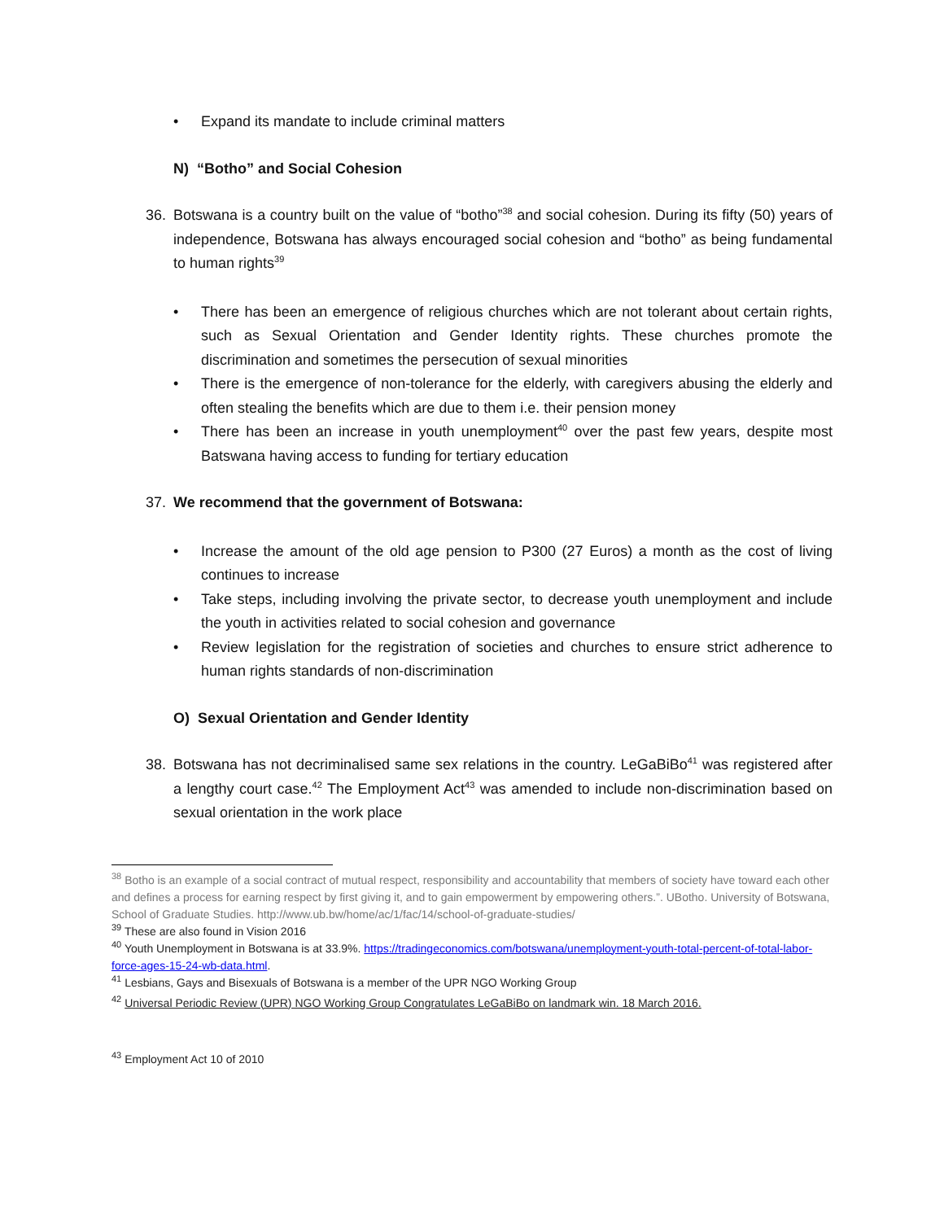• Expand its mandate to include criminal matters
N) “Botho” and Social Cohesion
36. Botswana is a country built on the value of “botho”<sup>38</sup> and social cohesion. During its fifty (50) years of independence, Botswana has always encouraged social cohesion and “botho” as being fundamental to human rights<sup>39</sup>
• There has been an emergence of religious churches which are not tolerant about certain rights, such as Sexual Orientation and Gender Identity rights. These churches promote the discrimination and sometimes the persecution of sexual minorities
• There is the emergence of non-tolerance for the elderly, with caregivers abusing the elderly and often stealing the benefits which are due to them i.e. their pension money
• There has been an increase in youth unemployment<sup>40</sup> over the past few years, despite most Batswana having access to funding for tertiary education
37. We recommend that the government of Botswana:
• Increase the amount of the old age pension to P300 (27 Euros) a month as the cost of living continues to increase
• Take steps, including involving the private sector, to decrease youth unemployment and include the youth in activities related to social cohesion and governance
• Review legislation for the registration of societies and churches to ensure strict adherence to human rights standards of non-discrimination
O) Sexual Orientation and Gender Identity
38. Botswana has not decriminalised same sex relations in the country. LeGaBiBo<sup>41</sup> was registered after a lengthy court case.<sup>42</sup> The Employment Act<sup>43</sup> was amended to include non-discrimination based on sexual orientation in the work place
<sup>38</sup> Botho is an example of a social contract of mutual respect, responsibility and accountability that members of society have toward each other and defines a process for earning respect by first giving it, and to gain empowerment by empowering others.”. UBotho. University of Botswana, School of Graduate Studies. http://www.ub.bw/home/ac/1/fac/14/school-of-graduate-studies/
<sup>39</sup> These are also found in Vision 2016
<sup>40</sup> Youth Unemployment in Botswana is at 33.9%. https://tradingeconomics.com/botswana/unemployment-youth-total-percent-of-total-labor-force-ages-15-24-wb-data.html.
<sup>41</sup> Lesbians, Gays and Bisexuals of Botswana is a member of the UPR NGO Working Group
<sup>42</sup> Universal Periodic Review (UPR) NGO Working Group Congratulates LeGaBiBo on landmark win. 18 March 2016.
<sup>43</sup> Employment Act 10 of 2010